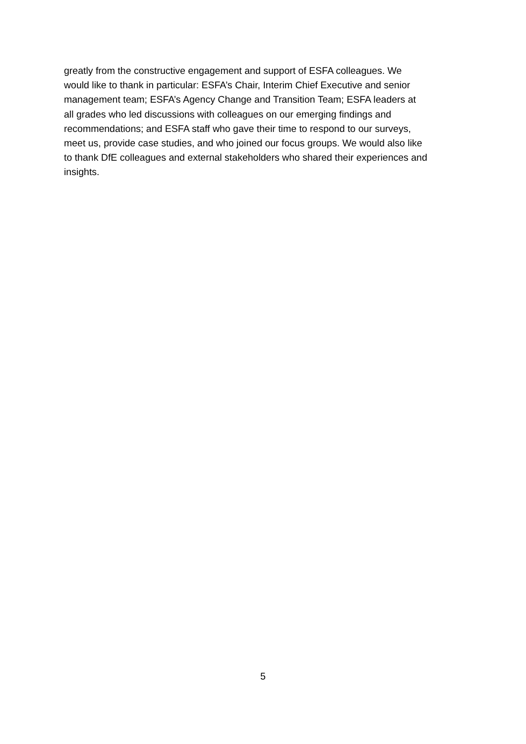greatly from the constructive engagement and support of ESFA colleagues. We
would like to thank in particular: ESFA’s Chair, Interim Chief Executive and senior
management team; ESFA’s Agency Change and Transition Team; ESFA leaders at
all grades who led discussions with colleagues on our emerging findings and
recommendations; and ESFA staff who gave their time to respond to our surveys,
meet us, provide case studies, and who joined our focus groups. We would also like
to thank DfE colleagues and external stakeholders who shared their experiences and
insights.
5